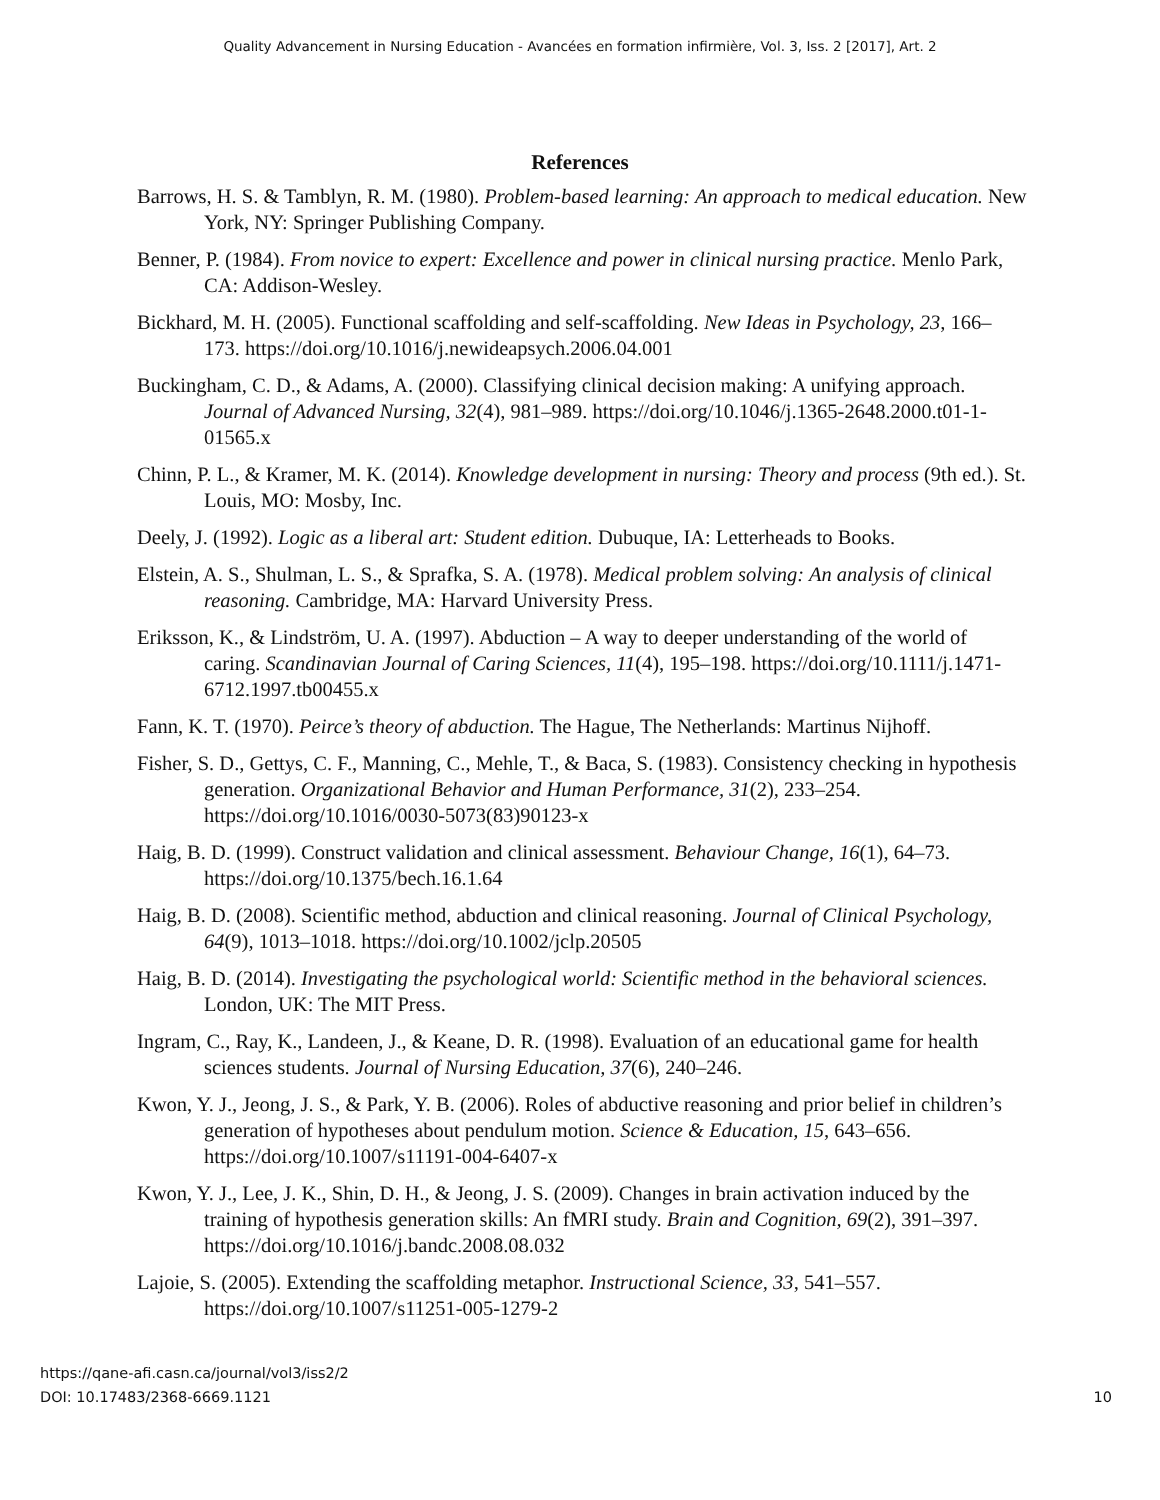Quality Advancement in Nursing Education - Avancées en formation infirmière, Vol. 3, Iss. 2 [2017], Art. 2
References
Barrows, H. S. & Tamblyn, R. M. (1980). Problem-based learning: An approach to medical education. New York, NY: Springer Publishing Company.
Benner, P. (1984). From novice to expert: Excellence and power in clinical nursing practice. Menlo Park, CA: Addison-Wesley.
Bickhard, M. H. (2005). Functional scaffolding and self-scaffolding. New Ideas in Psychology, 23, 166–173. https://doi.org/10.1016/j.newideapsych.2006.04.001
Buckingham, C. D., & Adams, A. (2000). Classifying clinical decision making: A unifying approach. Journal of Advanced Nursing, 32(4), 981–989. https://doi.org/10.1046/j.1365-2648.2000.t01-1-01565.x
Chinn, P. L., & Kramer, M. K. (2014). Knowledge development in nursing: Theory and process (9th ed.). St. Louis, MO: Mosby, Inc.
Deely, J. (1992). Logic as a liberal art: Student edition. Dubuque, IA: Letterheads to Books.
Elstein, A. S., Shulman, L. S., & Sprafka, S. A. (1978). Medical problem solving: An analysis of clinical reasoning. Cambridge, MA: Harvard University Press.
Eriksson, K., & Lindström, U. A. (1997). Abduction – A way to deeper understanding of the world of caring. Scandinavian Journal of Caring Sciences, 11(4), 195–198. https://doi.org/10.1111/j.1471-6712.1997.tb00455.x
Fann, K. T. (1970). Peirce’s theory of abduction. The Hague, The Netherlands: Martinus Nijhoff.
Fisher, S. D., Gettys, C. F., Manning, C., Mehle, T., & Baca, S. (1983). Consistency checking in hypothesis generation. Organizational Behavior and Human Performance, 31(2), 233–254. https://doi.org/10.1016/0030-5073(83)90123-x
Haig, B. D. (1999). Construct validation and clinical assessment. Behaviour Change, 16(1), 64–73. https://doi.org/10.1375/bech.16.1.64
Haig, B. D. (2008). Scientific method, abduction and clinical reasoning. Journal of Clinical Psychology, 64(9), 1013–1018. https://doi.org/10.1002/jclp.20505
Haig, B. D. (2014). Investigating the psychological world: Scientific method in the behavioral sciences. London, UK: The MIT Press.
Ingram, C., Ray, K., Landeen, J., & Keane, D. R. (1998). Evaluation of an educational game for health sciences students. Journal of Nursing Education, 37(6), 240–246.
Kwon, Y. J., Jeong, J. S., & Park, Y. B. (2006). Roles of abductive reasoning and prior belief in children’s generation of hypotheses about pendulum motion. Science & Education, 15, 643–656. https://doi.org/10.1007/s11191-004-6407-x
Kwon, Y. J., Lee, J. K., Shin, D. H., & Jeong, J. S. (2009). Changes in brain activation induced by the training of hypothesis generation skills: An fMRI study. Brain and Cognition, 69(2), 391–397. https://doi.org/10.1016/j.bandc.2008.08.032
Lajoie, S. (2005). Extending the scaffolding metaphor. Instructional Science, 33, 541–557. https://doi.org/10.1007/s11251-005-1279-2
https://qane-afi.casn.ca/journal/vol3/iss2/2
DOI: 10.17483/2368-6669.1121
10